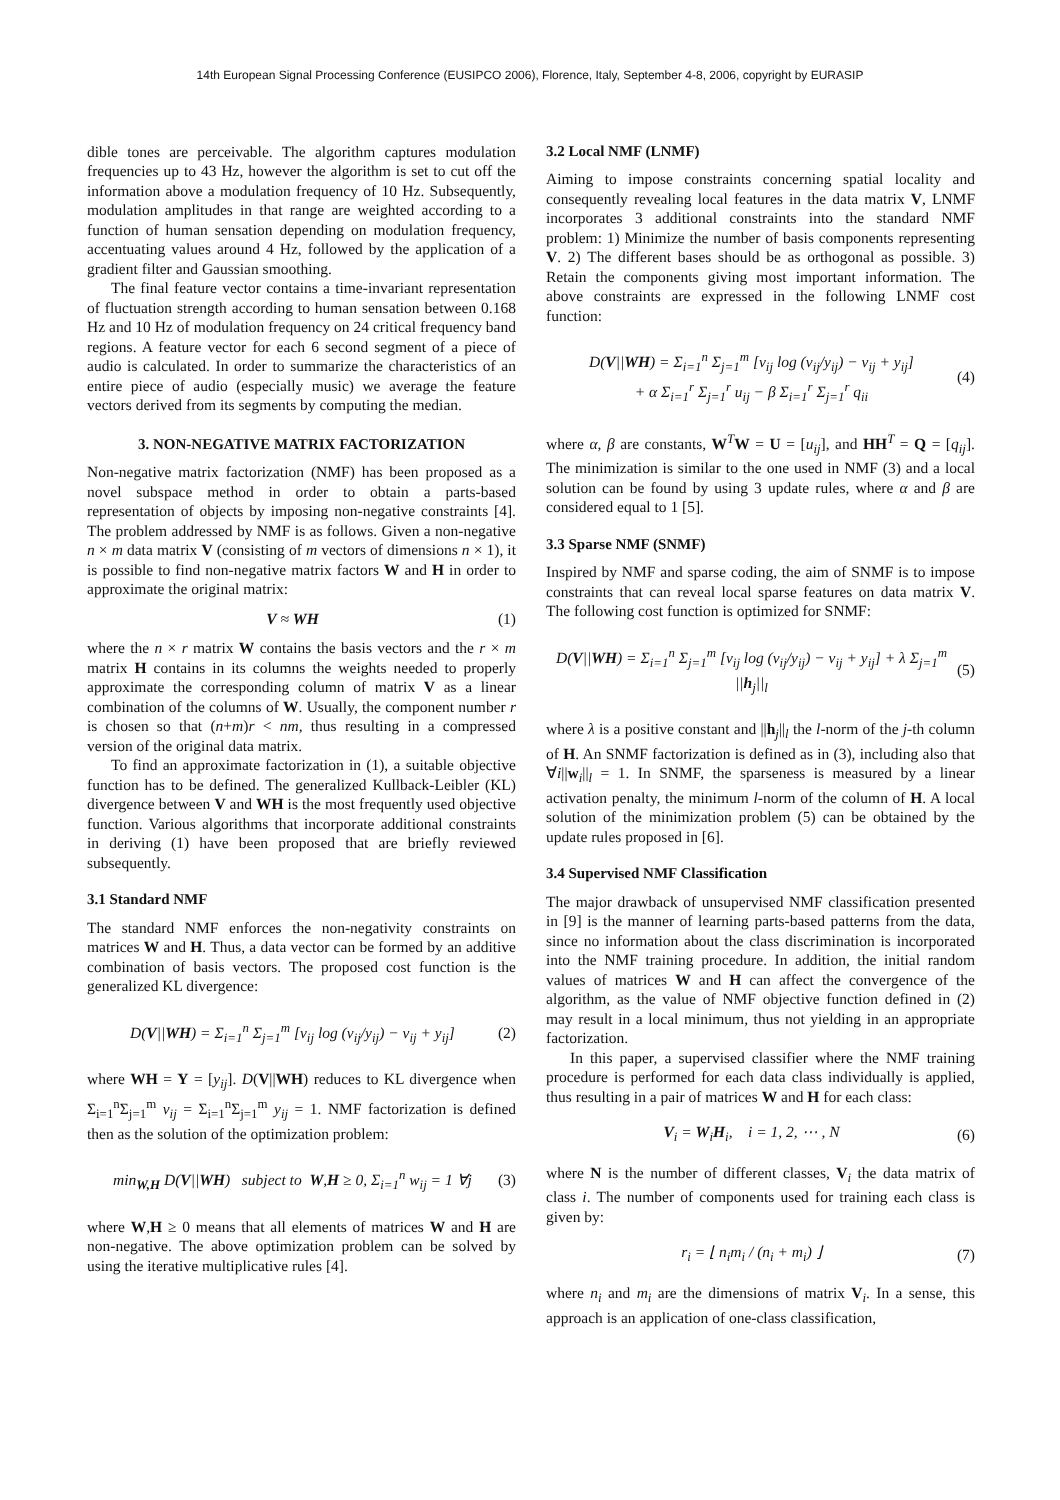14th European Signal Processing Conference (EUSIPCO 2006), Florence, Italy, September 4-8, 2006, copyright by EURASIP
dible tones are perceivable. The algorithm captures modulation frequencies up to 43 Hz, however the algorithm is set to cut off the information above a modulation frequency of 10 Hz. Subsequently, modulation amplitudes in that range are weighted according to a function of human sensation depending on modulation frequency, accentuating values around 4 Hz, followed by the application of a gradient filter and Gaussian smoothing.
The final feature vector contains a time-invariant representation of fluctuation strength according to human sensation between 0.168 Hz and 10 Hz of modulation frequency on 24 critical frequency band regions. A feature vector for each 6 second segment of a piece of audio is calculated. In order to summarize the characteristics of an entire piece of audio (especially music) we average the feature vectors derived from its segments by computing the median.
3. NON-NEGATIVE MATRIX FACTORIZATION
Non-negative matrix factorization (NMF) has been proposed as a novel subspace method in order to obtain a parts-based representation of objects by imposing non-negative constraints [4]. The problem addressed by NMF is as follows. Given a non-negative n × m data matrix V (consisting of m vectors of dimensions n × 1), it is possible to find non-negative matrix factors W and H in order to approximate the original matrix:
V ≈ WH (1)
where the n × r matrix W contains the basis vectors and the r × m matrix H contains in its columns the weights needed to properly approximate the corresponding column of matrix V as a linear combination of the columns of W. Usually, the component number r is chosen so that (n+m)r < nm, thus resulting in a compressed version of the original data matrix.
To find an approximate factorization in (1), a suitable objective function has to be defined. The generalized Kullback-Leibler (KL) divergence between V and WH is the most frequently used objective function. Various algorithms that incorporate additional constraints in deriving (1) have been proposed that are briefly reviewed subsequently.
3.1 Standard NMF
The standard NMF enforces the non-negativity constraints on matrices W and H. Thus, a data vector can be formed by an additive combination of basis vectors. The proposed cost function is the generalized KL divergence:
D(V||WH) = Σ<sub>i=1</sub><sup>n</sup> Σ<sub>j=1</sub><sup>m</sup> [v<sub>ij</sub> log (v<sub>ij</sub>/y<sub>ij</sub>) − v<sub>ij</sub> + y<sub>ij</sub>] (2)
where WH = Y = [y<sub>ij</sub>]. D(V||WH) reduces to KL divergence when Σ<sub>i=1</sub><sup>n</sup>Σ<sub>j=1</sub><sup>m</sup> v<sub>ij</sub> = Σ<sub>i=1</sub><sup>n</sup>Σ<sub>j=1</sub><sup>m</sup> y<sub>ij</sub> = 1. NMF factorization is defined then as the solution of the optimization problem:
min<sub>W,H</sub> D(V||WH) subject to W,H ≥ 0, Σ<sub>i=1</sub><sup>n</sup> w<sub>ij</sub> = 1 ∀j (3)
where W,H ≥ 0 means that all elements of matrices W and H are non-negative. The above optimization problem can be solved by using the iterative multiplicative rules [4].
3.2 Local NMF (LNMF)
Aiming to impose constraints concerning spatial locality and consequently revealing local features in the data matrix V, LNMF incorporates 3 additional constraints into the standard NMF problem: 1) Minimize the number of basis components representing V. 2) The different bases should be as orthogonal as possible. 3) Retain the components giving most important information. The above constraints are expressed in the following LNMF cost function:
D(V||WH) = Σ<sub>i=1</sub><sup>n</sup> Σ<sub>j=1</sub><sup>m</sup> [v<sub>ij</sub> log (v<sub>ij</sub>/y<sub>ij</sub>) − v<sub>ij</sub> + y<sub>ij</sub>]
+ α Σ<sub>i=1</sub><sup>r</sup> Σ<sub>j=1</sub><sup>r</sup> u<sub>ij</sub> − β Σ<sub>i=1</sub><sup>r</sup> Σ<sub>j=1</sub><sup>r</sup> q<sub>ii</sub> (4)
where α, β are constants, W<sup>T</sup>W = U = [u<sub>ij</sub>], and HH<sup>T</sup> = Q = [q<sub>ij</sub>]. The minimization is similar to the one used in NMF (3) and a local solution can be found by using 3 update rules, where α and β are considered equal to 1 [5].
3.3 Sparse NMF (SNMF)
Inspired by NMF and sparse coding, the aim of SNMF is to impose constraints that can reveal local sparse features on data matrix V. The following cost function is optimized for SNMF:
D(V||WH) = Σ<sub>i=1</sub><sup>n</sup> Σ<sub>j=1</sub><sup>m</sup> [v<sub>ij</sub> log (v<sub>ij</sub>/y<sub>ij</sub>) − v<sub>ij</sub> + y<sub>ij</sub>] + λ Σ<sub>j=1</sub><sup>m</sup> ||h<sub>j</sub>||<sub>l</sub> (5)
where λ is a positive constant and ||h<sub>j</sub>||<sub>l</sub> the l-norm of the j-th column of H. An SNMF factorization is defined as in (3), including also that ∀i||w<sub>i</sub>||<sub>l</sub> = 1. In SNMF, the sparseness is measured by a linear activation penalty, the minimum l-norm of the column of H. A local solution of the minimization problem (5) can be obtained by the update rules proposed in [6].
3.4 Supervised NMF Classification
The major drawback of unsupervised NMF classification presented in [9] is the manner of learning parts-based patterns from the data, since no information about the class discrimination is incorporated into the NMF training procedure. In addition, the initial random values of matrices W and H can affect the convergence of the algorithm, as the value of NMF objective function defined in (2) may result in a local minimum, thus not yielding in an appropriate factorization.
In this paper, a supervised classifier where the NMF training procedure is performed for each data class individually is applied, thus resulting in a pair of matrices W and H for each class:
V<sub>i</sub> = W<sub>i</sub>H<sub>i</sub>, i = 1, 2, ⋯ , N (6)
where N is the number of different classes, V<sub>i</sub> the data matrix of class i. The number of components used for training each class is given by:
r<sub>i</sub> = ⌊ n<sub>i</sub>m<sub>i</sub> / (n<sub>i</sub> + m<sub>i</sub>) ⌋ (7)
where n<sub>i</sub> and m<sub>i</sub> are the dimensions of matrix V<sub>i</sub>. In a sense, this approach is an application of one-class classification,